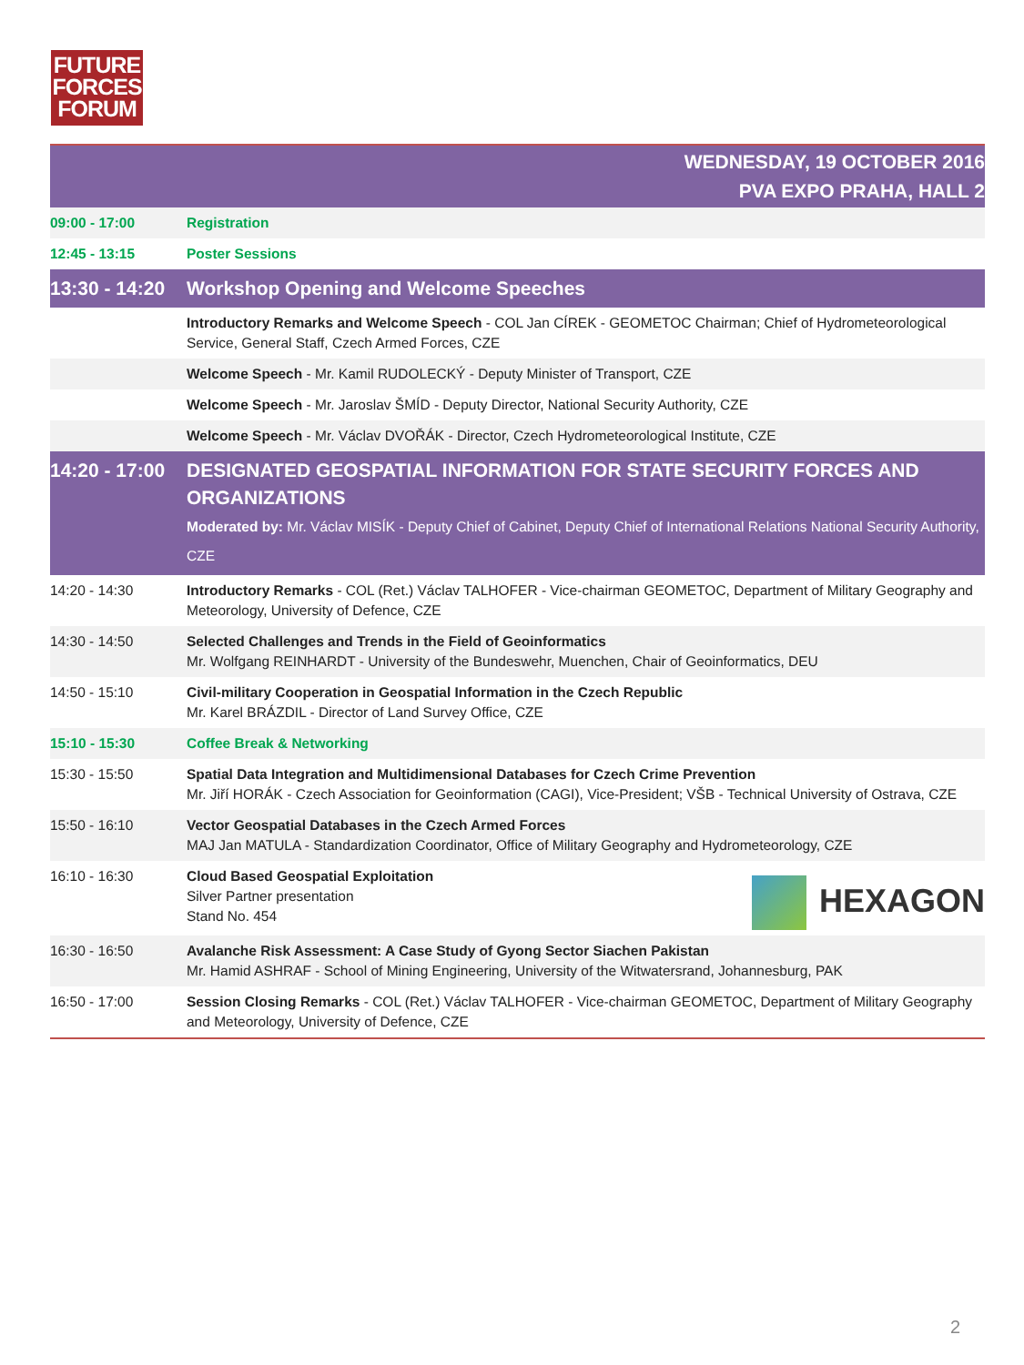FUTURE
FORCES
FORUM
| WEDNESDAY, 19 OCTOBER 2016 PVA EXPO PRAHA, HALL 2 | |
| 09:00 - 17:00 | Registration |
| 12:45 - 13:15 | Poster Sessions |
| 13:30 - 14:20 | Workshop Opening and Welcome Speeches |
| | Introductory Remarks and Welcome Speech - COL Jan CÍREK - GEOMETOC Chairman; Chief of Hydrometeorological Service, General Staff, Czech Armed Forces, CZE |
| | Welcome Speech - Mr. Kamil RUDOLECKÝ - Deputy Minister of Transport, CZE |
| | Welcome Speech - Mr. Jaroslav ŠMÍD - Deputy Director, National Security Authority, CZE |
| | Welcome Speech - Mr. Václav DVOŘÁK - Director, Czech Hydrometeorological Institute, CZE |
| 14:20 - 17:00 | DESIGNATED GEOSPATIAL INFORMATION FOR STATE SECURITY FORCES AND ORGANIZATIONS Moderated by: Mr. Václav MISÍK - Deputy Chief of Cabinet, Deputy Chief of International Relations National Security Authority, CZE |
| 14:20 - 14:30 | Introductory Remarks - COL (Ret.) Václav TALHOFER - Vice-chairman GEOMETOC, Department of Military Geography and Meteorology, University of Defence, CZE |
| 14:30 - 14:50 | Selected Challenges and Trends in the Field of Geoinformatics Mr. Wolfgang REINHARDT - University of the Bundeswehr, Muenchen, Chair of Geoinformatics, DEU |
| 14:50 - 15:10 | Civil-military Cooperation in Geospatial Information in the Czech Republic Mr. Karel BRÁZDIL - Director of Land Survey Office, CZE |
| 15:10 - 15:30 | Coffee Break & Networking |
| 15:30 - 15:50 | Spatial Data Integration and Multidimensional Databases for Czech Crime Prevention Mr. Jiří HORÁK - Czech Association for Geoinformation (CAGI), Vice-President; VŠB - Technical University of Ostrava, CZE |
| 15:50 - 16:10 | Vector Geospatial Databases in the Czech Armed Forces MAJ Jan MATULA - Standardization Coordinator, Office of Military Geography and Hydrometeorology, CZE |
| 16:10 - 16:30 | HEXAGON Cloud Based Geospatial Exploitation Silver Partner presentation Stand No. 454 |
| 16:30 - 16:50 | Avalanche Risk Assessment: A Case Study of Gyong Sector Siachen Pakistan Mr. Hamid ASHRAF - School of Mining Engineering, University of the Witwatersrand, Johannesburg, PAK |
| 16:50 - 17:00 | Session Closing Remarks - COL (Ret.) Václav TALHOFER - Vice-chairman GEOMETOC, Department of Military Geography and Meteorology, University of Defence, CZE |
2